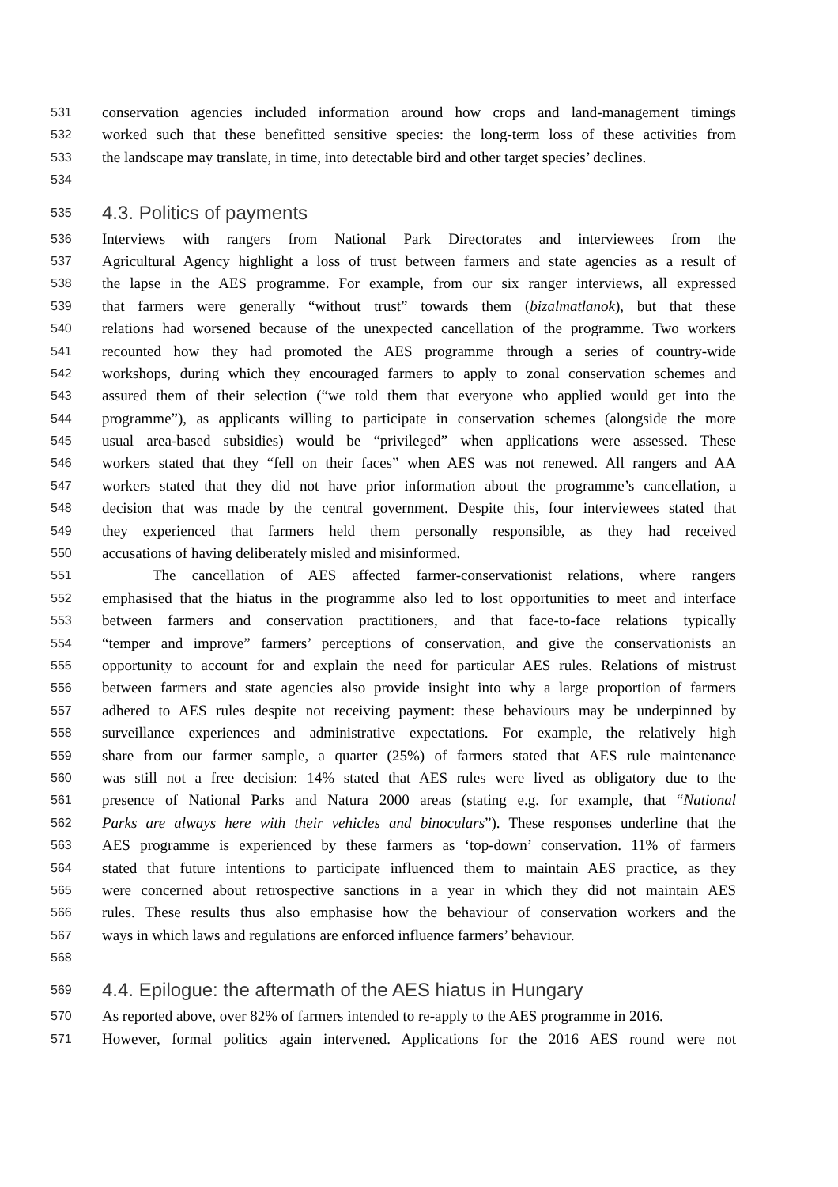531 conservation agencies included information around how crops and land-management timings
532 worked such that these benefitted sensitive species: the long-term loss of these activities from
533 the landscape may translate, in time, into detectable bird and other target species’ declines.
534
535 4.3. Politics of payments
536 Interviews with rangers from National Park Directorates and interviewees from the
537 Agricultural Agency highlight a loss of trust between farmers and state agencies as a result of
538 the lapse in the AES programme. For example, from our six ranger interviews, all expressed
539 that farmers were generally “without trust” towards them (bizalmatlanok), but that these
540 relations had worsened because of the unexpected cancellation of the programme. Two workers
541 recounted how they had promoted the AES programme through a series of country-wide
542 workshops, during which they encouraged farmers to apply to zonal conservation schemes and
543 assured them of their selection (“we told them that everyone who applied would get into the
544 programme”), as applicants willing to participate in conservation schemes (alongside the more
545 usual area-based subsidies) would be “privileged” when applications were assessed. These
546 workers stated that they “fell on their faces” when AES was not renewed. All rangers and AA
547 workers stated that they did not have prior information about the programme’s cancellation, a
548 decision that was made by the central government. Despite this, four interviewees stated that
549 they experienced that farmers held them personally responsible, as they had received
550 accusations of having deliberately misled and misinformed.
551 The cancellation of AES affected farmer-conservationist relations, where rangers
552 emphasised that the hiatus in the programme also led to lost opportunities to meet and interface
553 between farmers and conservation practitioners, and that face-to-face relations typically
554 “temper and improve” farmers’ perceptions of conservation, and give the conservationists an
555 opportunity to account for and explain the need for particular AES rules. Relations of mistrust
556 between farmers and state agencies also provide insight into why a large proportion of farmers
557 adhered to AES rules despite not receiving payment: these behaviours may be underpinned by
558 surveillance experiences and administrative expectations. For example, the relatively high
559 share from our farmer sample, a quarter (25%) of farmers stated that AES rule maintenance
560 was still not a free decision: 14% stated that AES rules were lived as obligatory due to the
561 presence of National Parks and Natura 2000 areas (stating e.g. for example, that “National
562 Parks are always here with their vehicles and binoculars”). These responses underline that the
563 AES programme is experienced by these farmers as ‘top-down’ conservation. 11% of farmers
564 stated that future intentions to participate influenced them to maintain AES practice, as they
565 were concerned about retrospective sanctions in a year in which they did not maintain AES
566 rules. These results thus also emphasise how the behaviour of conservation workers and the
567 ways in which laws and regulations are enforced influence farmers’ behaviour.
568
569 4.4. Epilogue: the aftermath of the AES hiatus in Hungary
570 As reported above, over 82% of farmers intended to re-apply to the AES programme in 2016.
571 However, formal politics again intervened. Applications for the 2016 AES round were not